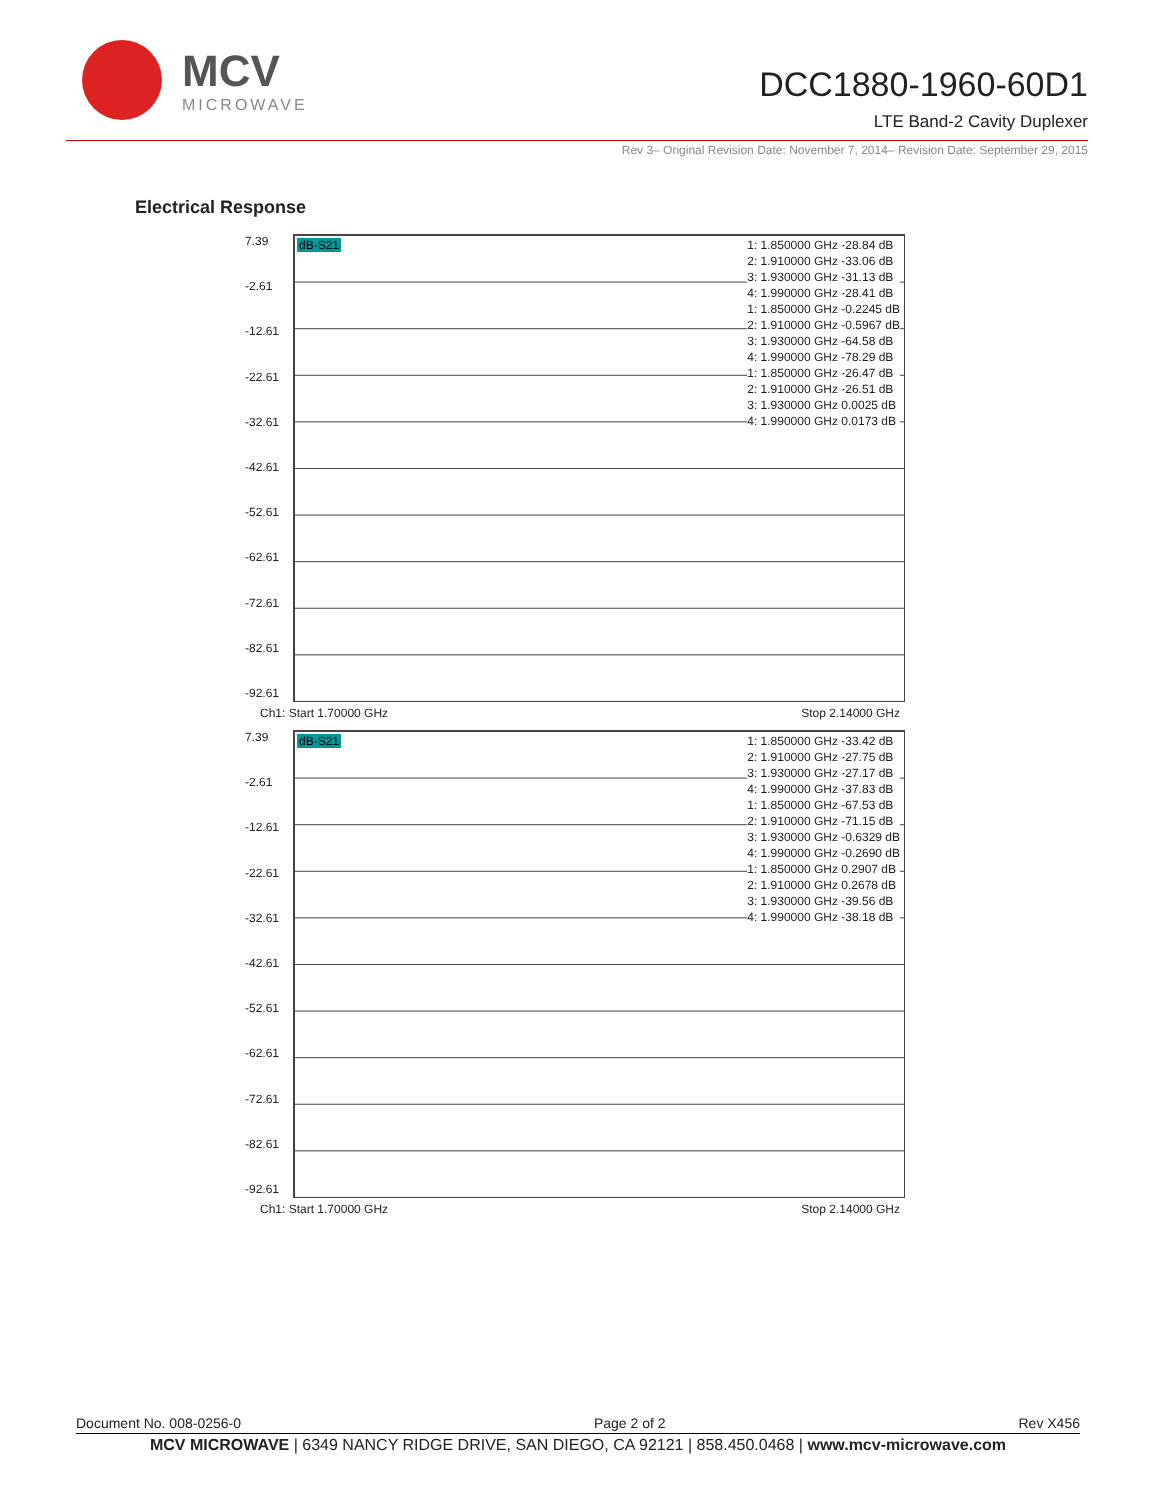MCV
MICROWAVE
DCC1880-1960-60D1
LTE Band-2 Cavity Duplexer
Rev 3– Original Revision Date: November 7, 2014– Revision Date: September 29, 2015
Electrical Response
7.39
-2.61
-12.61
-22.61
-32.61
-42.61
-52.61
-62.61
-72.61
-82.61
-92.61
dB-S21
1: 1.850000 GHz -28.84 dB
2: 1.910000 GHz -33.06 dB
3: 1.930000 GHz -31.13 dB
4: 1.990000 GHz -28.41 dB
1: 1.850000 GHz -0.2245 dB
2: 1.910000 GHz -0.5967 dB
3: 1.930000 GHz -64.58 dB
4: 1.990000 GHz -78.29 dB
1: 1.850000 GHz -26.47 dB
2: 1.910000 GHz -26.51 dB
3: 1.930000 GHz 0.0025 dB
4: 1.990000 GHz 0.0173 dB
Ch1: Start 1.70000 GHz Stop 2.14000 GHz
7.39
-2.61
-12.61
-22.61
-32.61
-42.61
-52.61
-62.61
-72.61
-82.61
-92.61
dB-S21
1: 1.850000 GHz -33.42 dB
2: 1.910000 GHz -27.75 dB
3: 1.930000 GHz -27.17 dB
4: 1.990000 GHz -37.83 dB
1: 1.850000 GHz -67.53 dB
2: 1.910000 GHz -71.15 dB
3: 1.930000 GHz -0.6329 dB
4: 1.990000 GHz -0.2690 dB
1: 1.850000 GHz 0.2907 dB
2: 1.910000 GHz 0.2678 dB
3: 1.930000 GHz -39.56 dB
4: 1.990000 GHz -38.18 dB
Ch1: Start 1.70000 GHz Stop 2.14000 GHz
Document No. 008-0256-0 Page 2 of 2 Rev X456
MCV MICROWAVE | 6349 NANCY RIDGE DRIVE, SAN DIEGO, CA 92121 | 858.450.0468 | www.mcv-microwave.com